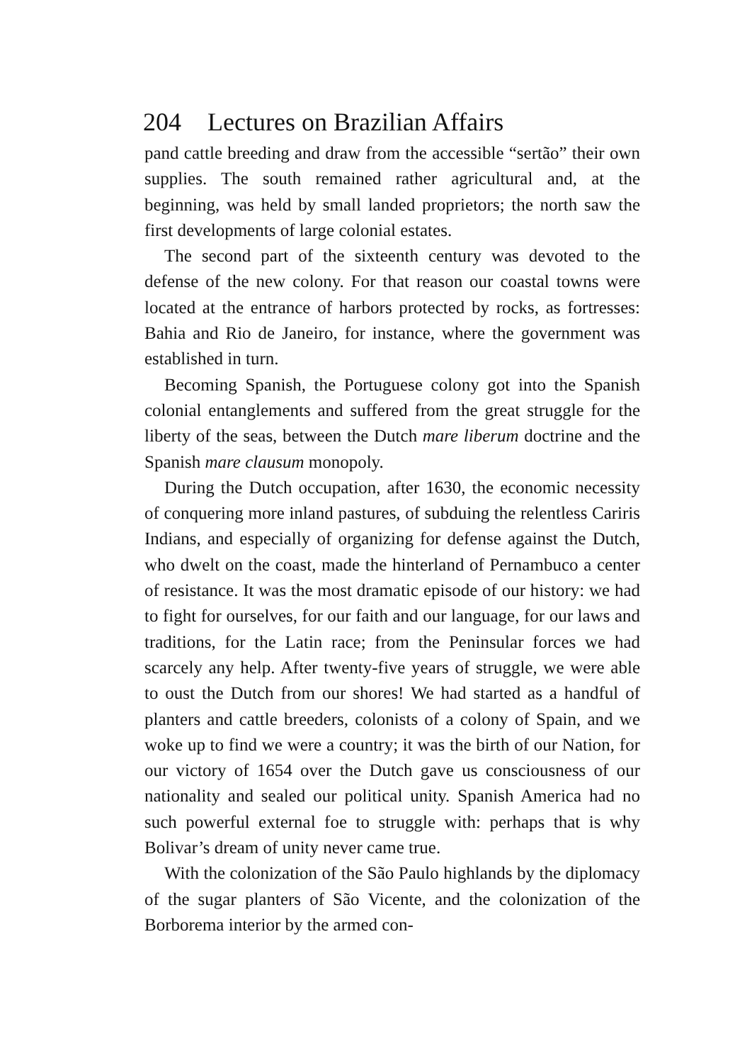204 Lectures on Brazilian Affairs
pand cattle breeding and draw from the accessible “sertão” their own supplies. The south remained rather agricultural and, at the beginning, was held by small landed proprietors; the north saw the first developments of large colonial estates.
The second part of the sixteenth century was devoted to the defense of the new colony. For that reason our coastal towns were located at the entrance of harbors protected by rocks, as fortresses: Bahia and Rio de Janeiro, for instance, where the government was established in turn.
Becoming Spanish, the Portuguese colony got into the Spanish colonial entanglements and suffered from the great struggle for the liberty of the seas, between the Dutch mare liberum doctrine and the Spanish mare clausum monopoly.
During the Dutch occupation, after 1630, the economic necessity of conquering more inland pastures, of subduing the relentless Cariris Indians, and especially of organizing for defense against the Dutch, who dwelt on the coast, made the hinterland of Pernambuco a center of resistance. It was the most dramatic episode of our history: we had to fight for ourselves, for our faith and our language, for our laws and traditions, for the Latin race; from the Peninsular forces we had scarcely any help. After twenty-five years of struggle, we were able to oust the Dutch from our shores! We had started as a handful of planters and cattle breeders, colonists of a colony of Spain, and we woke up to find we were a country; it was the birth of our Nation, for our victory of 1654 over the Dutch gave us consciousness of our nationality and sealed our political unity. Spanish America had no such powerful external foe to struggle with: perhaps that is why Bolivar’s dream of unity never came true.
With the colonization of the São Paulo highlands by the diplomacy of the sugar planters of São Vicente, and the colonization of the Borborema interior by the armed con-